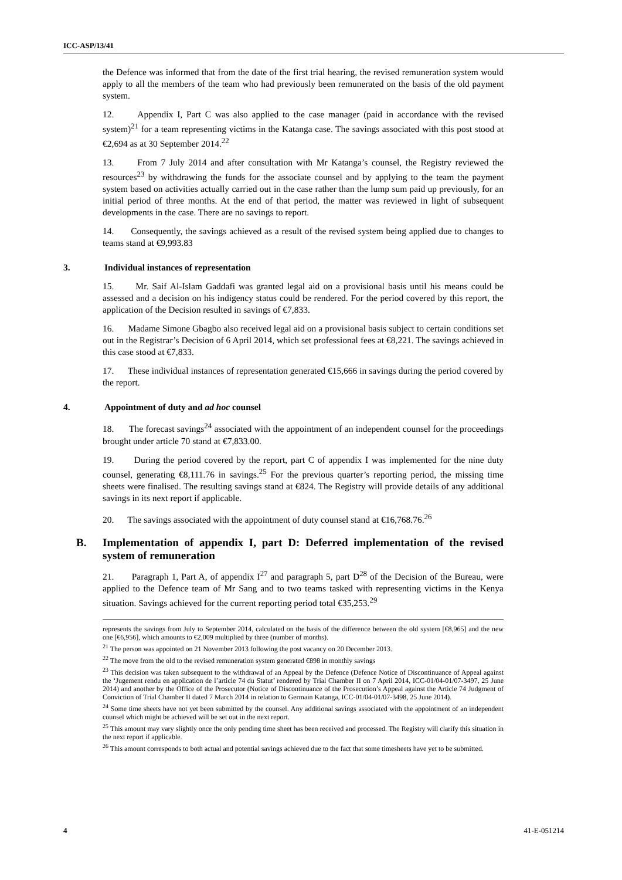ICC-ASP/13/41
the Defence was informed that from the date of the first trial hearing, the revised remuneration system would apply to all the members of the team who had previously been remunerated on the basis of the old payment system.
12. Appendix I, Part C was also applied to the case manager (paid in accordance with the revised system)<sup>21</sup> for a team representing victims in the Katanga case. The savings associated with this post stood at €2,694 as at 30 September 2014.<sup>22</sup>
13. From 7 July 2014 and after consultation with Mr Katanga’s counsel, the Registry reviewed the resources<sup>23</sup> by withdrawing the funds for the associate counsel and by applying to the team the payment system based on activities actually carried out in the case rather than the lump sum paid up previously, for an initial period of three months. At the end of that period, the matter was reviewed in light of subsequent developments in the case. There are no savings to report.
14. Consequently, the savings achieved as a result of the revised system being applied due to changes to teams stand at €9,993.83
3. Individual instances of representation
15. Mr. Saif Al-Islam Gaddafi was granted legal aid on a provisional basis until his means could be assessed and a decision on his indigency status could be rendered. For the period covered by this report, the application of the Decision resulted in savings of €7,833.
16. Madame Simone Gbagbo also received legal aid on a provisional basis subject to certain conditions set out in the Registrar’s Decision of 6 April 2014, which set professional fees at €8,221. The savings achieved in this case stood at €7,833.
17. These individual instances of representation generated €15,666 in savings during the period covered by the report.
4. Appointment of duty and ad hoc counsel
18. The forecast savings<sup>24</sup> associated with the appointment of an independent counsel for the proceedings brought under article 70 stand at €7,833.00.
19. During the period covered by the report, part C of appendix I was implemented for the nine duty counsel, generating €8,111.76 in savings.<sup>25</sup> For the previous quarter’s reporting period, the missing time sheets were finalised. The resulting savings stand at €824. The Registry will provide details of any additional savings in its next report if applicable.
20. The savings associated with the appointment of duty counsel stand at €16,768.76.<sup>26</sup>
B. Implementation of appendix I, part D: Deferred implementation of the revised system of remuneration
21. Paragraph 1, Part A, of appendix I<sup>27</sup> and paragraph 5, part D<sup>28</sup> of the Decision of the Bureau, were applied to the Defence team of Mr Sang and to two teams tasked with representing victims in the Kenya situation. Savings achieved for the current reporting period total €35,253.<sup>29</sup>
represents the savings from July to September 2014, calculated on the basis of the difference between the old system [€8,965] and the new one [€6,956], which amounts to €2,009 multiplied by three (number of months).
<sup>21</sup> The person was appointed on 21 November 2013 following the post vacancy on 20 December 2013.
<sup>22</sup> The move from the old to the revised remuneration system generated €898 in monthly savings
<sup>23</sup> This decision was taken subsequent to the withdrawal of an Appeal by the Defence (Defence Notice of Discontinuance of Appeal against the ‘Jugement rendu en application de l’article 74 du Statut’ rendered by Trial Chamber II on 7 April 2014, ICC-01/04-01/07-3497, 25 June 2014) and another by the Office of the Prosecutor (Notice of Discontinuance of the Prosecution’s Appeal against the Article 74 Judgment of Conviction of Trial Chamber II dated 7 March 2014 in relation to Germain Katanga, ICC-01/04-01/07-3498, 25 June 2014).
<sup>24</sup> Some time sheets have not yet been submitted by the counsel. Any additional savings associated with the appointment of an independent counsel which might be achieved will be set out in the next report.
<sup>25</sup> This amount may vary slightly once the only pending time sheet has been received and processed. The Registry will clarify this situation in the next report if applicable.
<sup>26</sup> This amount corresponds to both actual and potential savings achieved due to the fact that some timesheets have yet to be submitted.
4 41-E-051214